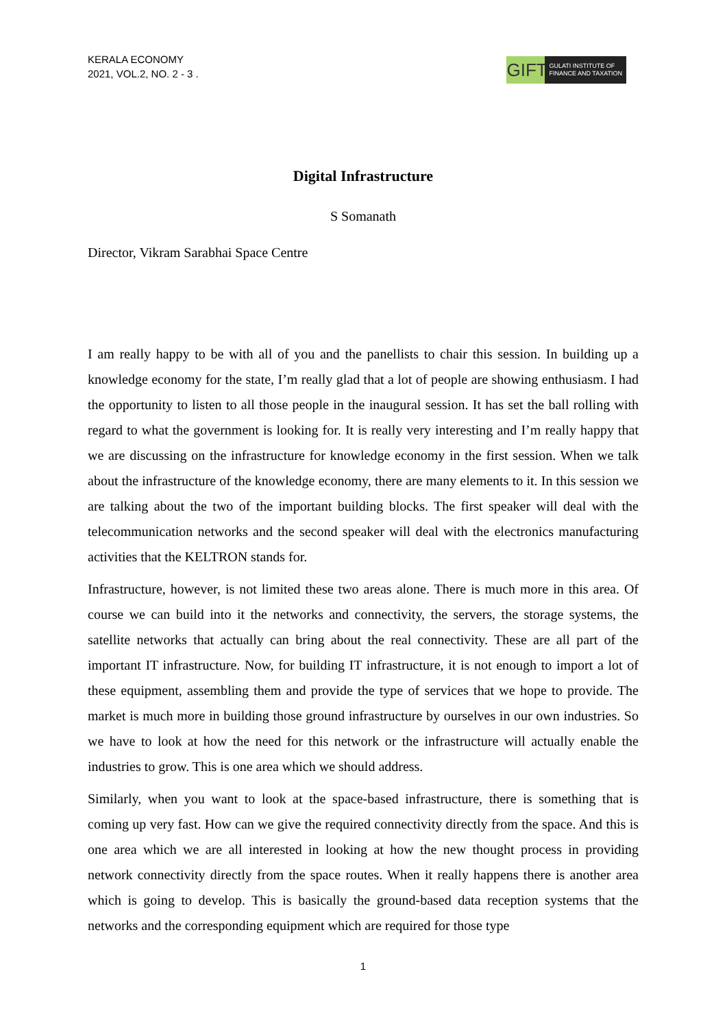KERALA ECONOMY
2021, VOL.2, NO. 2 - 3 .
GIFT
GULATI INSTITUTE OF
FINANCE AND TAXATION
Digital Infrastructure
S Somanath
Director, Vikram Sarabhai Space Centre
I am really happy to be with all of you and the panellists to chair this session. In building up a knowledge economy for the state, I’m really glad that a lot of people are showing enthusiasm. I had the opportunity to listen to all those people in the inaugural session. It has set the ball rolling with regard to what the government is looking for. It is really very interesting and I’m really happy that we are discussing on the infrastructure for knowledge economy in the first session. When we talk about the infrastructure of the knowledge economy, there are many elements to it. In this session we are talking about the two of the important building blocks. The first speaker will deal with the telecommunication networks and the second speaker will deal with the electronics manufacturing activities that the KELTRON stands for.
Infrastructure, however, is not limited these two areas alone. There is much more in this area. Of course we can build into it the networks and connectivity, the servers, the storage systems, the satellite networks that actually can bring about the real connectivity. These are all part of the important IT infrastructure. Now, for building IT infrastructure, it is not enough to import a lot of these equipment, assembling them and provide the type of services that we hope to provide. The market is much more in building those ground infrastructure by ourselves in our own industries. So we have to look at how the need for this network or the infrastructure will actually enable the industries to grow. This is one area which we should address.
Similarly, when you want to look at the space-based infrastructure, there is something that is coming up very fast. How can we give the required connectivity directly from the space. And this is one area which we are all interested in looking at how the new thought process in providing network connectivity directly from the space routes. When it really happens there is another area which is going to develop. This is basically the ground-based data reception systems that the networks and the corresponding equipment which are required for those type
1